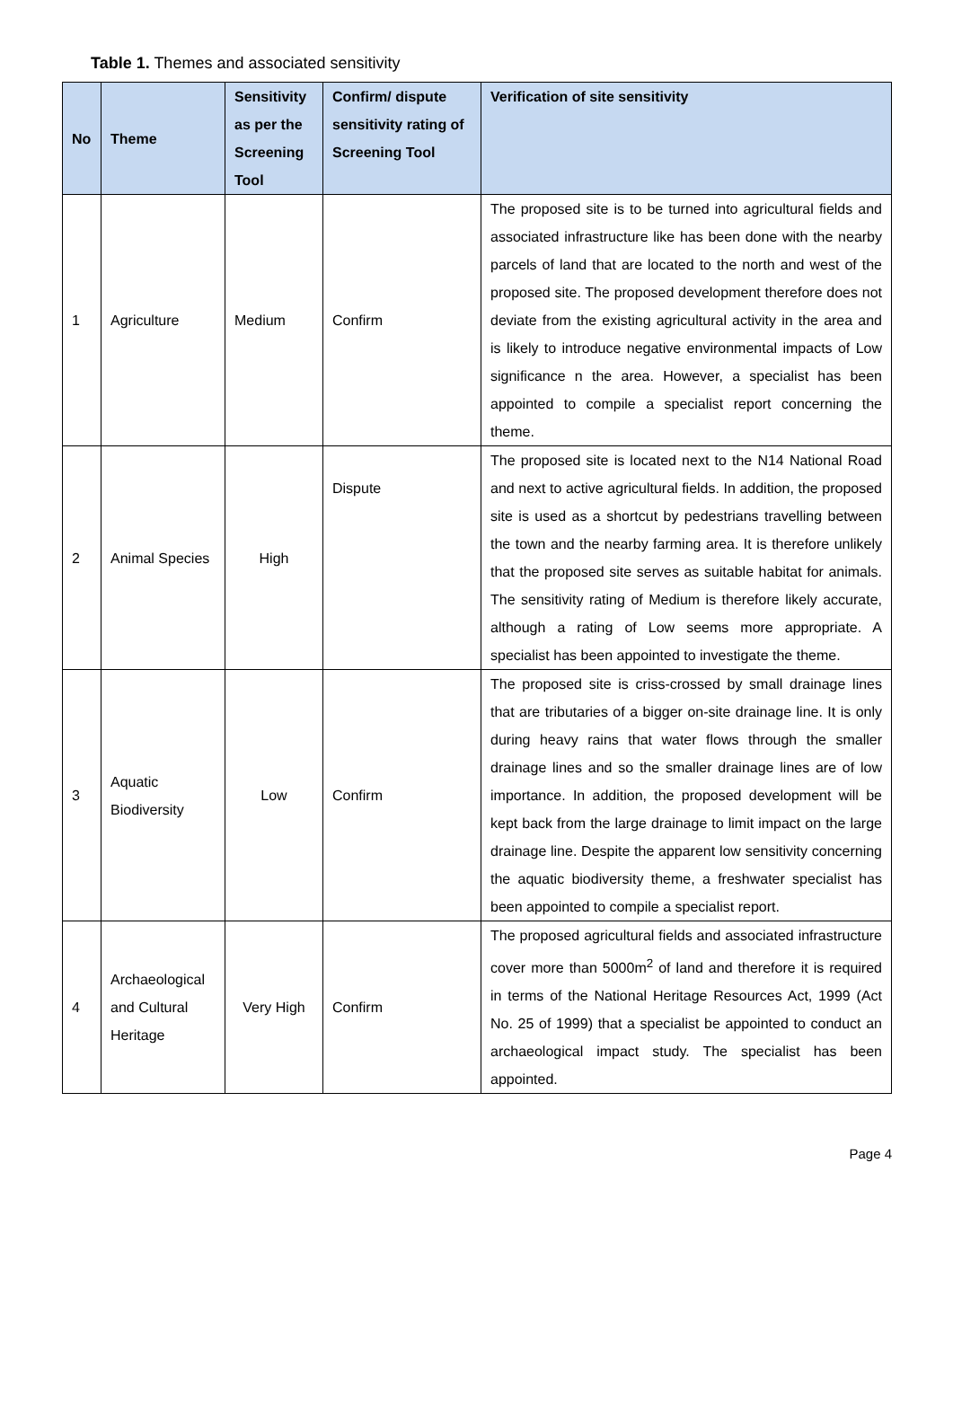Table 1. Themes and associated sensitivity
| No | Theme | Sensitivity as per the Screening Tool | Confirm/ dispute sensitivity rating of Screening Tool | Verification of site sensitivity |
| --- | --- | --- | --- | --- |
| 1 | Agriculture | Medium | Confirm | The proposed site is to be turned into agricultural fields and associated infrastructure like has been done with the nearby parcels of land that are located to the north and west of the proposed site. The proposed development therefore does not deviate from the existing agricultural activity in the area and is likely to introduce negative environmental impacts of Low significance n the area. However, a specialist has been appointed to compile a specialist report concerning the theme. |
| 2 | Animal Species | High | Dispute | The proposed site is located next to the N14 National Road and next to active agricultural fields. In addition, the proposed site is used as a shortcut by pedestrians travelling between the town and the nearby farming area. It is therefore unlikely that the proposed site serves as suitable habitat for animals. The sensitivity rating of Medium is therefore likely accurate, although a rating of Low seems more appropriate. A specialist has been appointed to investigate the theme. |
| 3 | Aquatic Biodiversity | Low | Confirm | The proposed site is criss-crossed by small drainage lines that are tributaries of a bigger on-site drainage line. It is only during heavy rains that water flows through the smaller drainage lines and so the smaller drainage lines are of low importance. In addition, the proposed development will be kept back from the large drainage to limit impact on the large drainage line. Despite the apparent low sensitivity concerning the aquatic biodiversity theme, a freshwater specialist has been appointed to compile a specialist report. |
| 4 | Archaeological and Cultural Heritage | Very High | Confirm | The proposed agricultural fields and associated infrastructure cover more than 5000m<sup>2</sup> of land and therefore it is required in terms of the National Heritage Resources Act, 1999 (Act No. 25 of 1999) that a specialist be appointed to conduct an archaeological impact study. The specialist has been appointed. |
Page 4